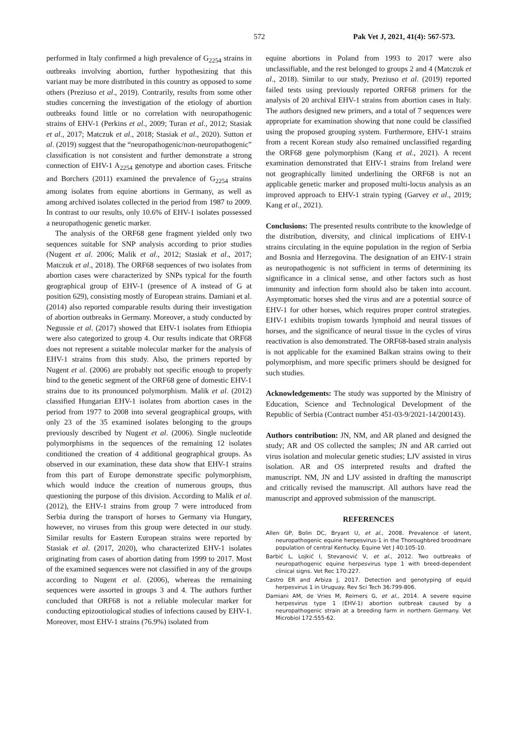572 Pak Vet J, 2021, 41(4): 567-573.
performed in Italy confirmed a high prevalence of G<sub>2254</sub> strains in outbreaks involving abortion, further hypothesizing that this variant may be more distributed in this country as opposed to some others (Preziuso et al., 2019). Contrarily, results from some other studies concerning the investigation of the etiology of abortion outbreaks found little or no correlation with neuropathogenic strains of EHV-1 (Perkins et al., 2009; Turan et al., 2012; Stasiak et al., 2017; Matczuk et al., 2018; Stasiak et al., 2020). Sutton et al. (2019) suggest that the “neuropathogenic/non-neuropathogenic” classification is not consistent and further demonstrate a strong connection of EHV-1 A<sub>2254</sub> genotype and abortion cases. Fritsche and Borchers (2011) examined the prevalence of G<sub>2254</sub> strains among isolates from equine abortions in Germany, as well as among archived isolates collected in the period from 1987 to 2009. In contrast to our results, only 10.6% of EHV-1 isolates possessed a neuropathogenic genetic marker.
The analysis of the ORF68 gene fragment yielded only two sequences suitable for SNP analysis according to prior studies (Nugent et al. 2006; Malik et al., 2012; Stasiak et al., 2017; Matczuk et al., 2018). The ORF68 sequences of two isolates from abortion cases were characterized by SNPs typical for the fourth geographical group of EHV-1 (presence of A instead of G at position 629), consisting mostly of European strains. Damiani et al. (2014) also reported comparable results during their investigation of abortion outbreaks in Germany. Moreover, a study conducted by Negussie et al. (2017) showed that EHV-1 isolates from Ethiopia were also categorized to group 4. Our results indicate that ORF68 does not represent a suitable molecular marker for the analysis of EHV-1 strains from this study. Also, the primers reported by Nugent et al. (2006) are probably not specific enough to properly bind to the genetic segment of the ORF68 gene of domestic EHV-1 strains due to its pronounced polymorphism. Malik et al. (2012) classified Hungarian EHV-1 isolates from abortion cases in the period from 1977 to 2008 into several geographical groups, with only 23 of the 35 examined isolates belonging to the groups previously described by Nugent et al. (2006). Single nucleotide polymorphisms in the sequences of the remaining 12 isolates conditioned the creation of 4 additional geographical groups. As observed in our examination, these data show that EHV-1 strains from this part of Europe demonstrate specific polymorphism, which would induce the creation of numerous groups, thus questioning the purpose of this division. According to Malik et al. (2012), the EHV-1 strains from group 7 were introduced from Serbia during the transport of horses to Germany via Hungary, however, no viruses from this group were detected in our study. Similar results for Eastern European strains were reported by Stasiak et al. (2017, 2020), who characterized EHV-1 isolates originating from cases of abortion dating from 1999 to 2017. Most of the examined sequences were not classified in any of the groups according to Nugent et al. (2006), whereas the remaining sequences were assorted in groups 3 and 4. The authors further concluded that ORF68 is not a reliable molecular marker for conducting epizootiological studies of infections caused by EHV-1. Moreover, most EHV-1 strains (76.9%) isolated from
equine abortions in Poland from 1993 to 2017 were also unclassifiable, and the rest belonged to groups 2 and 4 (Matczuk et al., 2018). Similar to our study, Preziuso et al. (2019) reported failed tests using previously reported ORF68 primers for the analysis of 20 archival EHV-1 strains from abortion cases in Italy. The authors designed new primers, and a total of 7 sequences were appropriate for examination showing that none could be classified using the proposed grouping system. Furthermore, EHV-1 strains from a recent Korean study also remained unclassified regarding the ORF68 gene polymorphism (Kang et al., 2021). A recent examination demonstrated that EHV-1 strains from Ireland were not geographically limited underlining the ORF68 is not an applicable genetic marker and proposed multi-locus analysis as an improved approach to EHV-1 strain typing (Garvey et al., 2019; Kang et al., 2021).
Conclusions: The presented results contribute to the knowledge of the distribution, diversity, and clinical implications of EHV-1 strains circulating in the equine population in the region of Serbia and Bosnia and Herzegovina. The designation of an EHV-1 strain as neuropathogenic is not sufficient in terms of determining its significance in a clinical sense, and other factors such as host immunity and infection form should also be taken into account. Asymptomatic horses shed the virus and are a potential source of EHV-1 for other horses, which requires proper control strategies. EHV-1 exhibits tropism towards lymphoid and neural tissues of horses, and the significance of neural tissue in the cycles of virus reactivation is also demonstrated. The ORF68-based strain analysis is not applicable for the examined Balkan strains owing to their polymorphism, and more specific primers should be designed for such studies.
Acknowledgements: The study was supported by the Ministry of Education, Science and Technological Development of the Republic of Serbia (Contract number 451-03-9/2021-14/200143).
Authors contribution: JN, NM, and AR planed and designed the study; AR and OS collected the samples; JN and AR carried out virus isolation and molecular genetic studies; LJV assisted in virus isolation. AR and OS interpreted results and drafted the manuscript. NM, JN and LJV assisted in drafting the manuscript and critically revised the manuscript. All authors have read the manuscript and approved submission of the manuscript.
REFERENCES
Allen GP, Bolin DC, Bryant U, et al., 2008. Prevalence of latent, neuropathogenic equine herpesvirus-1 in the Thoroughbred broodmare population of central Kentucky. Equine Vet J 40:105-10.
Barbić L, Lojkić I, Stevanović V, et al., 2012. Two outbreaks of neuropathogenic equine herpesvirus type 1 with breed-dependent clinical signs. Vet Rec 170:227.
Castro ER and Arbiza J, 2017. Detection and genotyping of equid herpesvirus 1 in Uruguay. Rev Sci Tech 36:799-806.
Damiani AM, de Vries M, Reimers G, et al., 2014. A severe equine herpesvirus type 1 (EHV-1) abortion outbreak caused by a neuropathogenic strain at a breeding farm in northern Germany. Vet Microbiol 172:555-62.